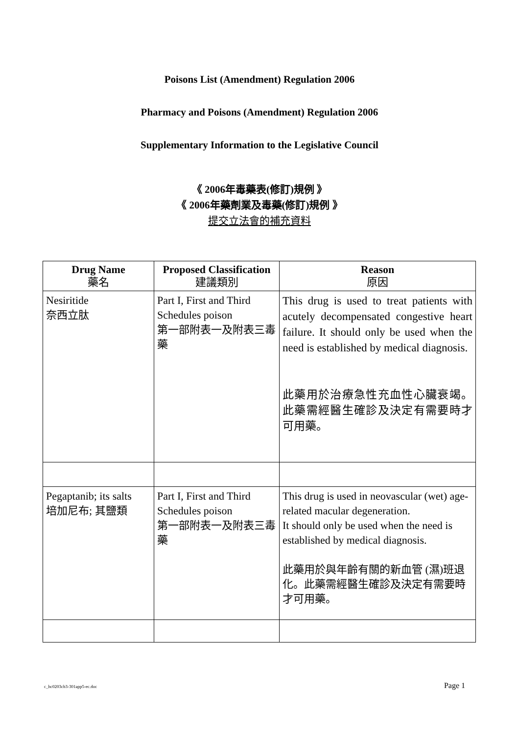Poisons List (Amendment) Regulation 2006
Pharmacy and Poisons (Amendment) Regulation 2006
Supplementary Information to the Legislative Council
《 2006年毒藥表(修訂)規例 》
《 2006年藥劑業及毒藥(修訂)規例 》
提交立法會的補充資料
| Drug Name 藥名 | Proposed Classification 建議類別 | Reason 原因 |
| --- | --- | --- |
| Nesiritide 奈西立肽 | Part I, First and Third Schedules poison 第一部附表一及附表三毒藥 | This drug is used to treat patients with acutely decompensated congestive heart failure. It should only be used when the need is established by medical diagnosis. 此藥用於治療急性充血性心臟衰竭。此藥需經醫生確診及決定有需要時才可用藥。 |
| Pegaptanib; its salts 培加尼布; 其鹽類 | Part I, First and Third Schedules poison 第一部附表一及附表三毒藥 | This drug is used in neovascular (wet) age-related macular degeneration. It should only be used when the need is established by medical diagnosis. 此藥用於與年齡有關的新血管 (濕)班退化。此藥需經醫生確診及決定有需要時才可用藥。 |
c_hc0203cb3-301app5-ec.doc Page 1